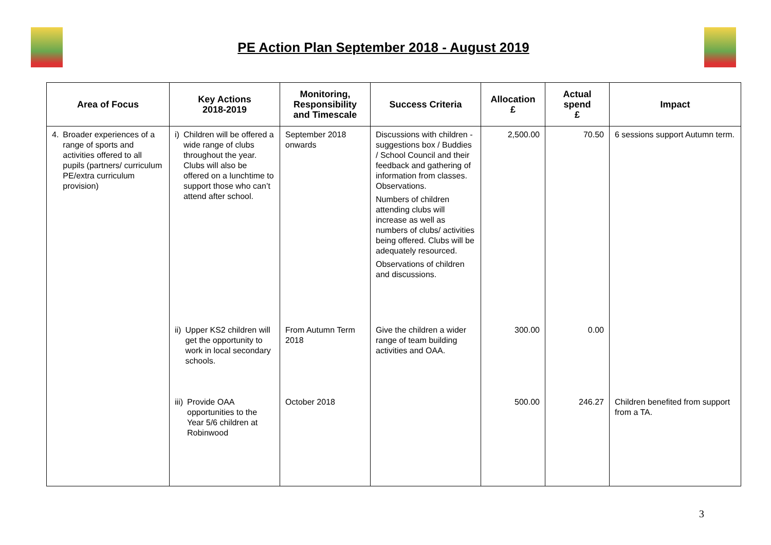PE Action Plan September 2018 - August 2019
| Area of Focus | Key Actions 2018-2019 | Monitoring, Responsibility and Timescale | Success Criteria | Allocation £ | Actual spend £ | Impact |
| --- | --- | --- | --- | --- | --- | --- |
| 4. Broader experiences of a range of sports and activities offered to all pupils (partners/ curriculum PE/extra curriculum provision) | i) Children will be offered a wide range of clubs throughout the year. Clubs will also be offered on a lunchtime to support those who can’t attend after school. | September 2018 onwards | Discussions with children - suggestions box / Buddies / School Council and their feedback and gathering of information from classes. Observations. Numbers of children attending clubs will increase as well as numbers of clubs/ activities being offered. Clubs will be adequately resourced. Observations of children and discussions. | 2,500.00 | 70.50 | 6 sessions support Autumn term. |
| | ii) Upper KS2 children will get the opportunity to work in local secondary schools. | From Autumn Term 2018 | Give the children a wider range of team building activities and OAA. | 300.00 | 0.00 | |
| | iii) Provide OAA opportunities to the Year 5/6 children at Robinwood | October 2018 | | 500.00 | 246.27 | Children benefited from support from a TA. |
3